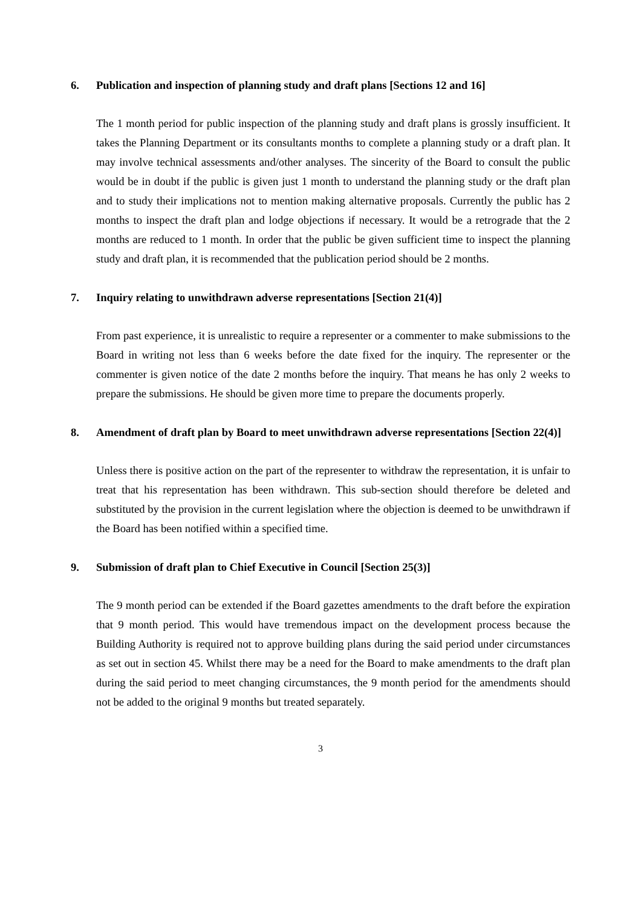6. Publication and inspection of planning study and draft plans [Sections 12 and 16]
The 1 month period for public inspection of the planning study and draft plans is grossly insufficient. It takes the Planning Department or its consultants months to complete a planning study or a draft plan. It may involve technical assessments and/other analyses. The sincerity of the Board to consult the public would be in doubt if the public is given just 1 month to understand the planning study or the draft plan and to study their implications not to mention making alternative proposals. Currently the public has 2 months to inspect the draft plan and lodge objections if necessary. It would be a retrograde that the 2 months are reduced to 1 month. In order that the public be given sufficient time to inspect the planning study and draft plan, it is recommended that the publication period should be 2 months.
7. Inquiry relating to unwithdrawn adverse representations [Section 21(4)]
From past experience, it is unrealistic to require a representer or a commenter to make submissions to the Board in writing not less than 6 weeks before the date fixed for the inquiry. The representer or the commenter is given notice of the date 2 months before the inquiry. That means he has only 2 weeks to prepare the submissions. He should be given more time to prepare the documents properly.
8. Amendment of draft plan by Board to meet unwithdrawn adverse representations [Section 22(4)]
Unless there is positive action on the part of the representer to withdraw the representation, it is unfair to treat that his representation has been withdrawn. This sub-section should therefore be deleted and substituted by the provision in the current legislation where the objection is deemed to be unwithdrawn if the Board has been notified within a specified time.
9. Submission of draft plan to Chief Executive in Council [Section 25(3)]
The 9 month period can be extended if the Board gazettes amendments to the draft before the expiration that 9 month period. This would have tremendous impact on the development process because the Building Authority is required not to approve building plans during the said period under circumstances as set out in section 45. Whilst there may be a need for the Board to make amendments to the draft plan during the said period to meet changing circumstances, the 9 month period for the amendments should not be added to the original 9 months but treated separately.
3